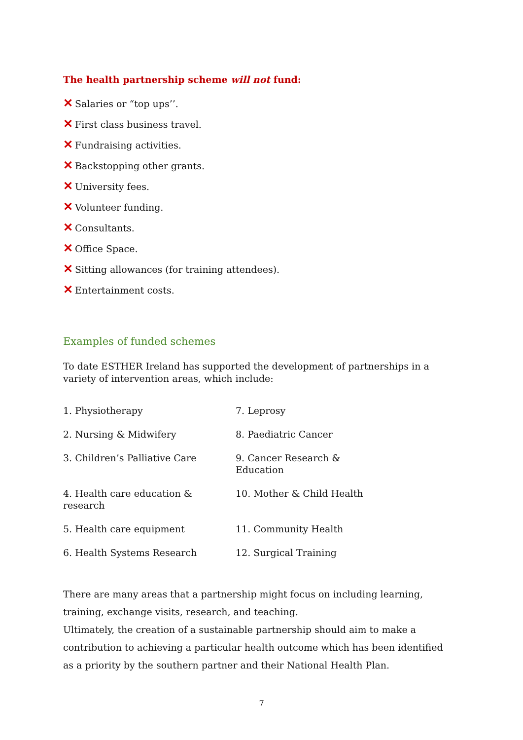The health partnership scheme will not fund:
✕ Salaries or “top ups’’.
✕ First class business travel.
✕ Fundraising activities.
✕ Backstopping other grants.
✕ University fees.
✕ Volunteer funding.
✕ Consultants.
✕ Office Space.
✕ Sitting allowances (for training attendees).
✕ Entertainment costs.
Examples of funded schemes
To date ESTHER Ireland has supported the development of partnerships in a variety of intervention areas, which include:
| 1. Physiotherapy | 7. Leprosy |
| 2. Nursing & Midwifery | 8. Paediatric Cancer |
| 3. Children’s Palliative Care | 9. Cancer Research & Education |
| 4. Health care education & research | 10. Mother & Child Health |
| 5. Health care equipment | 11. Community Health |
| 6. Health Systems Research | 12. Surgical Training |
There are many areas that a partnership might focus on including learning, training, exchange visits, research, and teaching.
Ultimately, the creation of a sustainable partnership should aim to make a contribution to achieving a particular health outcome which has been identified as a priority by the southern partner and their National Health Plan.
7